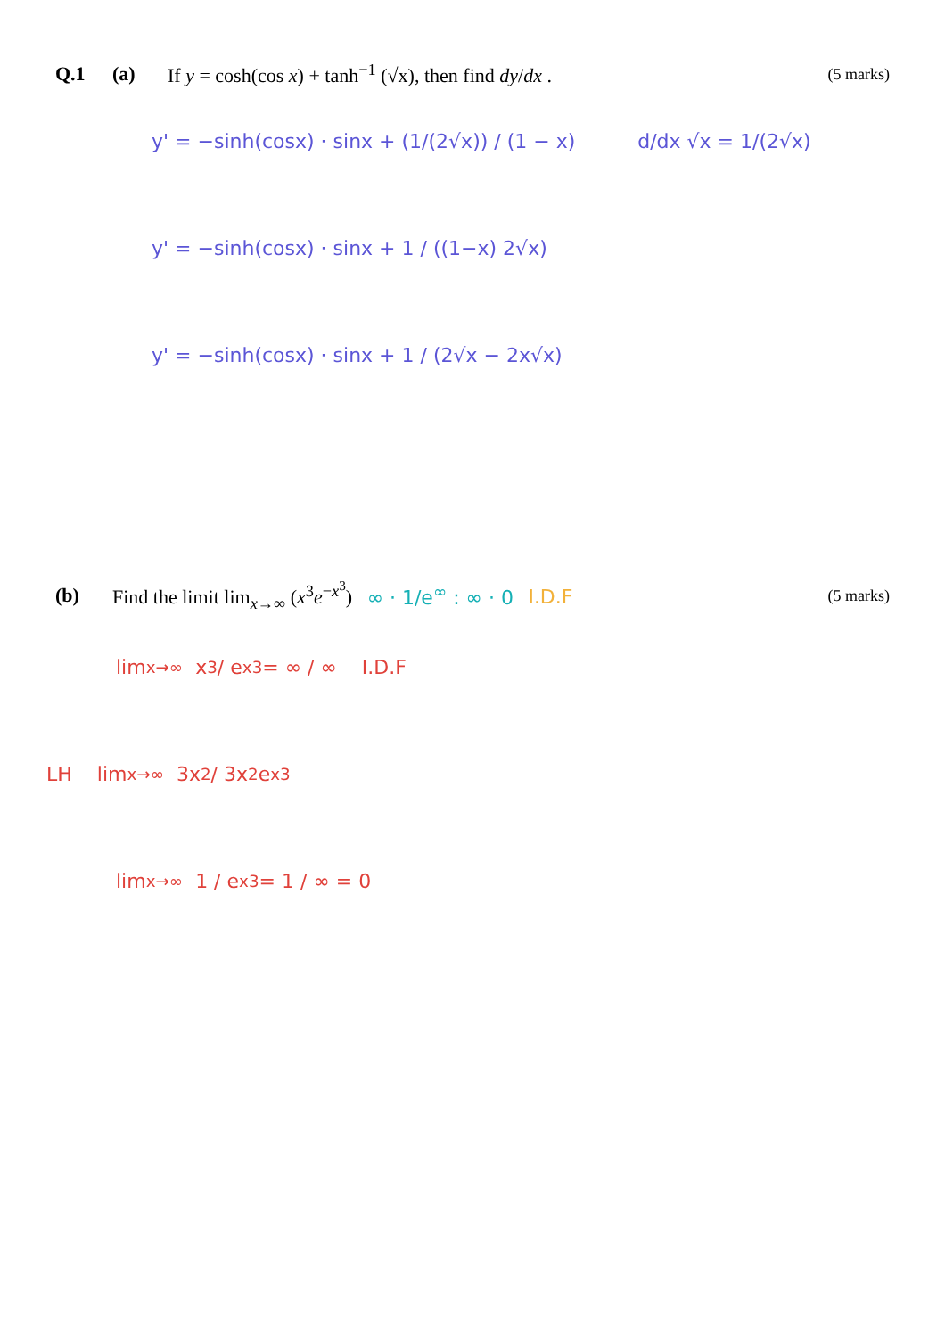Q.1 (a)
If y = cosh(cos x) + tanh<sup>−1</sup> (√x), then find dy/dx .
(5 marks)
y' = −sinh(cosx) · sinx + (1/(2√x)) / (1 − x) d/dx √x = 1/(2√x)
y' = −sinh(cosx) · sinx + 1 / ((1−x) 2√x)
y' = −sinh(cosx) · sinx + 1 / (2√x − 2x√x)
(b)
Find the limit lim<sub>x→∞</sub> (x<sup>3</sup>e<sup>−x<sup>3</sup></sup>) ∞ · 1/e<sup>∞</sup> : ∞ · 0 I.D.F
(5 marks)
lim<sub>x→∞</sub> x<sup>3</sup> / e<sup>x3</sup> = ∞ / ∞ I.D.F
LH lim<sub>x→∞</sub> 3x<sup>2</sup> / 3x<sup>2</sup>e<sup>x3</sup>
lim<sub>x→∞</sub> 1 / e<sup>x3</sup> = 1 / ∞ = 0